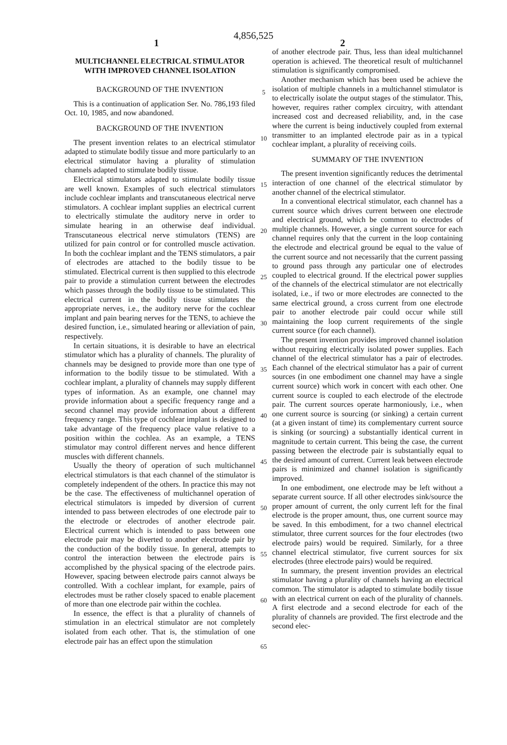4,856,525
1 2
MULTICHANNEL ELECTRICAL STIMULATOR
WITH IMPROVED CHANNEL ISOLATION
BACKGROUND OF THE INVENTION
This is a continuation of application Ser. No. 786,193 filed Oct. 10, 1985, and now abandoned.
BACKGROUND OF THE INVENTION
The present invention relates to an electrical stimulator adapted to stimulate bodily tissue and more particularly to an electrical stimulator having a plurality of stimulation channels adapted to stimulate bodily tissue.
Electrical stimulators adapted to stimulate bodily tissue are well known. Examples of such electrical stimulators include cochlear implants and transcutaneous electrical nerve stimulators. A cochlear implant supplies an electrical current to electrically stimulate the auditory nerve in order to simulate hearing in an otherwise deaf individual. Transcutaneous electrical nerve stimulators (TENS) are utilized for pain control or for controlled muscle activation. In both the cochlear implant and the TENS stimulators, a pair of electrodes are attached to the bodily tissue to be stimulated. Electrical current is then supplied to this electrode pair to provide a stimulation current between the electrodes which passes through the bodily tissue to be stimulated. This electrical current in the bodily tissue stimulates the appropriate nerves, i.e., the auditory nerve for the cochlear implant and pain bearing nerves for the TENS, to achieve the desired function, i.e., simulated hearing or alleviation of pain, respectively.
In certain situations, it is desirable to have an electrical stimulator which has a plurality of channels. The plurality of channels may be designed to provide more than one type of information to the bodily tissue to be stimulated. With a cochlear implant, a plurality of channels may supply different types of information. As an example, one channel may provide information about a specific frequency range and a second channel may provide information about a different frequency range. This type of cochlear implant is designed to take advantage of the frequency place value relative to a position within the cochlea. As an example, a TENS stimulator may control different nerves and hence different muscles with different channels.
Usually the theory of operation of such multichannel electrical stimulators is that each channel of the stimulator is completely independent of the others. In practice this may not be the case. The effectiveness of multichannel operation of electrical stimulators is impeded by diversion of current intended to pass between electrodes of one electrode pair to the electrode or electrodes of another electrode pair. Electrical current which is intended to pass between one electrode pair may be diverted to another electrode pair by the conduction of the bodily tissue. In general, attempts to control the interaction between the electrode pairs is accomplished by the physical spacing of the electrode pairs. However, spacing between electrode pairs cannot always be controlled. With a cochlear implant, for example, pairs of electrodes must be rather closely spaced to enable placement of more than one electrode pair within the cochlea.
In essence, the effect is that a plurality of channels of stimulation in an electrical stimulator are not completely isolated from each other. That is, the stimulation of one electrode pair has an effect upon the stimulation
5
10
15
20
25
30
35
40
45
50
55
60
65
of another electrode pair. Thus, less than ideal multichannel operation is achieved. The theoretical result of multichannel stimulation is significantly compromised.
Another mechanism which has been used be achieve the isolation of multiple channels in a multichannel stimulator is to electrically isolate the output stages of the stimulator. This, however, requires rather complex circuitry, with attendant increased cost and decreased reliability, and, in the case where the current is being inductively coupled from external transmitter to an implanted electrode pair as in a typical cochlear implant, a plurality of receiving coils.
SUMMARY OF THE INVENTION
The present invention significantly reduces the detrimental interaction of one channel of the electrical stimulator by another channel of the electrical stimulator.
In a conventional electrical stimulator, each channel has a current source which drives current between one electrode and electrical ground, which be common to electrodes of multiple channels. However, a single current source for each channel requires only that the current in the loop containing the electrode and electrical ground be equal to the value of the current source and not necessarily that the current passing to ground pass through any particular one of electrodes coupled to electrical ground. If the electrical power supplies of the channels of the electrical stimulator are not electrically isolated, i.e., if two or more electrodes are connected to the same electrical ground, a cross current from one electrode pair to another electrode pair could occur while still maintaining the loop current requirements of the single current source (for each channel).
The present invention provides improved channel isolation without requiring electrically isolated power supplies. Each channel of the electrical stimulator has a pair of electrodes. Each channel of the electrical stimulator has a pair of current sources (in one embodiment one channel may have a single current source) which work in concert with each other. One current source is coupled to each electrode of the electrode pair. The current sources operate harmoniously, i.e., when one current source is sourcing (or sinking) a certain current (at a given instant of time) its complementary current source is sinking (or sourcing) a substantially identical current in magnitude to certain current. This being the case, the current passing between the electrode pair is substantially equal to the desired amount of current. Current leak between electrode pairs is minimized and channel isolation is significantly improved.
In one embodiment, one electrode may be left without a separate current source. If all other electrodes sink/source the proper amount of current, the only current left for the final electrode is the proper amount, thus, one current source may be saved. In this embodiment, for a two channel electrical stimulator, three current sources for the four electrodes (two electrode pairs) would be required. Similarly, for a three channel electrical stimulator, five current sources for six electrodes (three electrode pairs) would be required.
In summary, the present invention provides an electrical stimulator having a plurality of channels having an electrical common. The stimulator is adapted to stimulate bodily tissue with an electrical current on each of the plurality of channels. A first electrode and a second electrode for each of the plurality of channels are provided. The first electrode and the second elec-